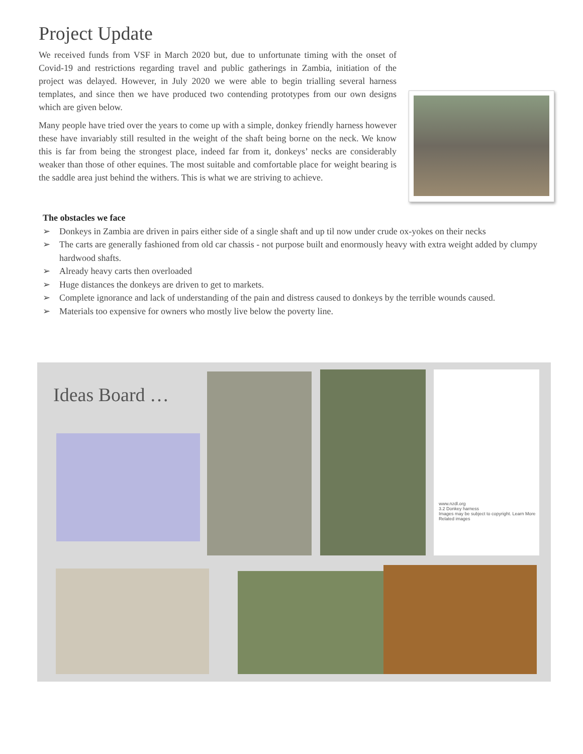Project Update
We received funds from VSF in March 2020 but, due to unfortunate timing with the onset of Covid-19 and restrictions regarding travel and public gatherings in Zambia, initiation of the project was delayed. However, in July 2020 we were able to begin trialling several harness templates, and since then we have produced two contending prototypes from our own designs which are given below.
Many people have tried over the years to come up with a simple, donkey friendly harness however these have invariably still resulted in the weight of the shaft being borne on the neck. We know this is far from being the strongest place, indeed far from it, donkeys’ necks are considerably weaker than those of other equines. The most suitable and comfortable place for weight bearing is the saddle area just behind the withers. This is what we are striving to achieve.
The obstacles we face
➢ Donkeys in Zambia are driven in pairs either side of a single shaft and up til now under crude ox-yokes on their necks
➢ The carts are generally fashioned from old car chassis - not purpose built and enormously heavy with extra weight added by clumpy hardwood shafts.
➢ Already heavy carts then overloaded
➢ Huge distances the donkeys are driven to get to markets.
➢ Complete ignorance and lack of understanding of the pain and distress caused to donkeys by the terrible wounds caused.
➢ Materials too expensive for owners who mostly live below the poverty line.
Ideas Board …
www.nzdl.org
3.2 Donkey harness
Images may be subject to copyright. Learn More
Related images